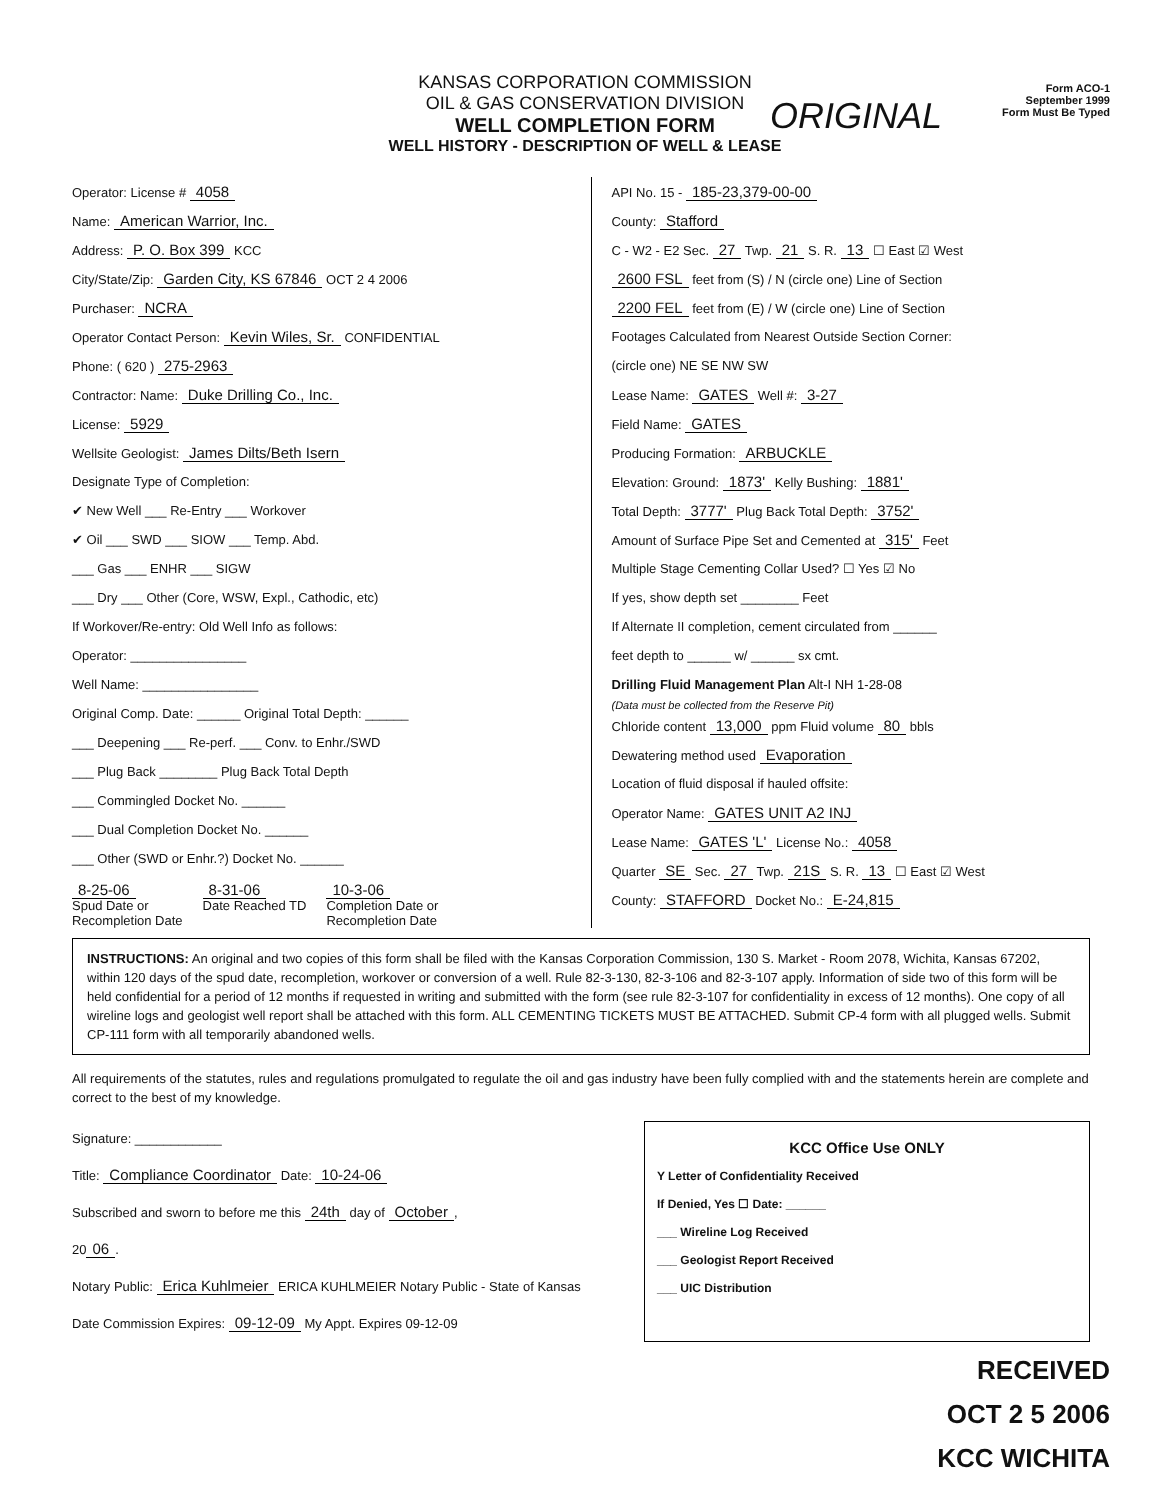ORIGINAL
Form ACO-1
September 1999
Form Must Be Typed
KANSAS CORPORATION COMMISSION
OIL & GAS CONSERVATION DIVISION
WELL COMPLETION FORM
WELL HISTORY - DESCRIPTION OF WELL & LEASE
Operator: License # 4058
Name: American Warrior, Inc.
Address: P. O. Box 399 KCC
City/State/Zip: Garden City, KS 67846 OCT 2 4 2006
Purchaser: NCRA
Operator Contact Person: Kevin Wiles, Sr. CONFIDENTIAL
Phone: ( 620 ) 275-2963
Contractor: Name: Duke Drilling Co., Inc.
License: 5929
Wellsite Geologist: James Dilts/Beth Isern
Designate Type of Completion:
✔ New Well ___ Re-Entry ___ Workover
✔ Oil ___ SWD ___ SIOW ___ Temp. Abd.
___ Gas ___ ENHR ___ SIGW
___ Dry ___ Other (Core, WSW, Expl., Cathodic, etc)
If Workover/Re-entry: Old Well Info as follows:
Operator: ________________
Well Name: ________________
Original Comp. Date: ______ Original Total Depth: ______
___ Deepening ___ Re-perf. ___ Conv. to Enhr./SWD
___ Plug Back ________ Plug Back Total Depth
___ Commingled Docket No. ______
___ Dual Completion Docket No. ______
___ Other (SWD or Enhr.?) Docket No. ______
8-25-06
Spud Date or
Recompletion Date
8-31-06
Date Reached TD
10-3-06
Completion Date or
Recompletion Date
API No. 15 - 185-23,379-00-00
County: Stafford
C - W2 - E2 Sec. 27 Twp. 21 S. R. 13 ☐ East ☑ West
2600 FSL feet from (S) / N (circle one) Line of Section
2200 FEL feet from (E) / W (circle one) Line of Section
Footages Calculated from Nearest Outside Section Corner:
(circle one) NE SE NW SW
Lease Name: GATES Well #: 3-27
Field Name: GATES
Producing Formation: ARBUCKLE
Elevation: Ground: 1873' Kelly Bushing: 1881'
Total Depth: 3777' Plug Back Total Depth: 3752'
Amount of Surface Pipe Set and Cemented at 315' Feet
Multiple Stage Cementing Collar Used? ☐ Yes ☑ No
If yes, show depth set ________ Feet
If Alternate II completion, cement circulated from ______
feet depth to ______ w/ ______ sx cmt.
Drilling Fluid Management Plan Alt-I NH 1-28-08
(Data must be collected from the Reserve Pit)
Chloride content 13,000 ppm Fluid volume 80 bbls
Dewatering method used Evaporation
Location of fluid disposal if hauled offsite:
Operator Name: GATES UNIT A2 INJ
Lease Name: GATES 'L' License No.: 4058
Quarter SE Sec. 27 Twp. 21S S. R. 13 ☐ East ☑ West
County: STAFFORD Docket No.: E-24,815
INSTRUCTIONS: An original and two copies of this form shall be filed with the Kansas Corporation Commission, 130 S. Market - Room 2078, Wichita, Kansas 67202, within 120 days of the spud date, recompletion, workover or conversion of a well. Rule 82-3-130, 82-3-106 and 82-3-107 apply. Information of side two of this form will be held confidential for a period of 12 months if requested in writing and submitted with the form (see rule 82-3-107 for confidentiality in excess of 12 months). One copy of all wireline logs and geologist well report shall be attached with this form. ALL CEMENTING TICKETS MUST BE ATTACHED. Submit CP-4 form with all plugged wells. Submit CP-111 form with all temporarily abandoned wells.
All requirements of the statutes, rules and regulations promulgated to regulate the oil and gas industry have been fully complied with and the statements herein are complete and correct to the best of my knowledge.
Signature: ____________
Title: Compliance Coordinator Date: 10-24-06
Subscribed and sworn to before me this 24th day of October,
20 06.
Notary Public: Erica Kuhlmeier ERICA KUHLMEIER Notary Public - State of Kansas
Date Commission Expires: 09-12-09 My Appt. Expires 09-12-09
KCC Office Use ONLY
Y Letter of Confidentiality Received
If Denied, Yes ☐ Date: ______
___ Wireline Log Received
___ Geologist Report Received
___ UIC Distribution
RECEIVED
OCT 2 5 2006
KCC WICHITA